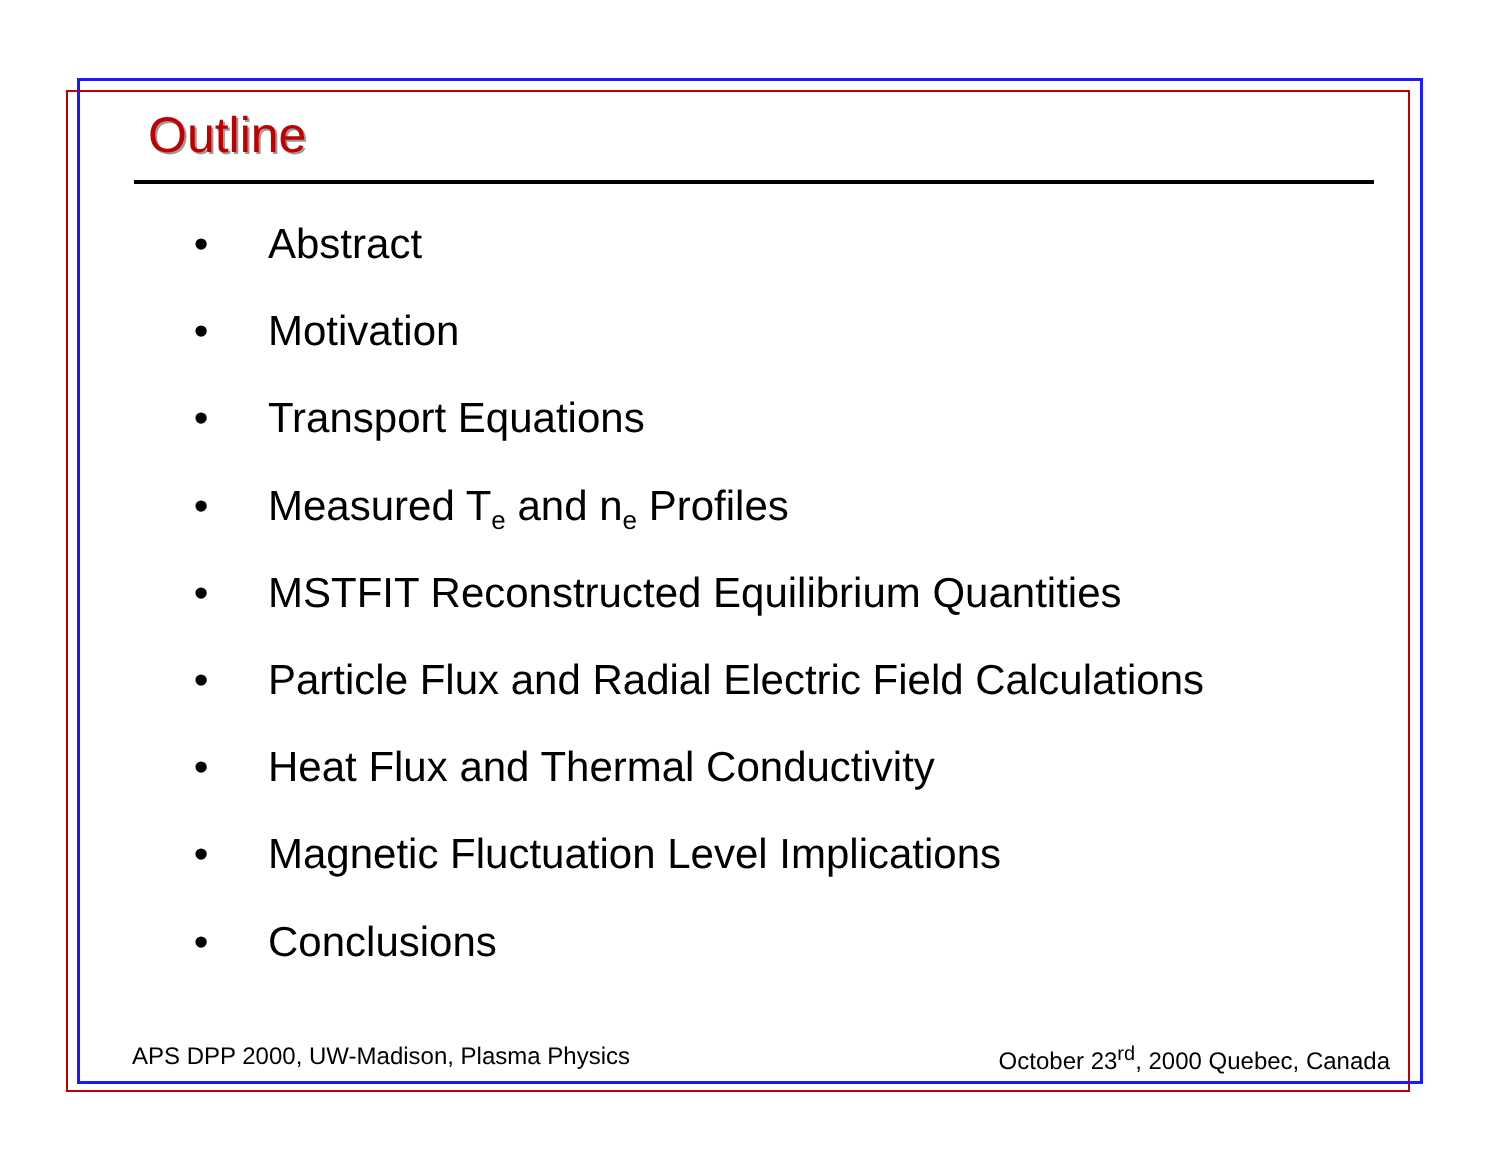Outline
• Abstract
• Motivation
• Transport Equations
• Measured T<sub>e</sub> and n<sub>e</sub> Profiles
• MSTFIT Reconstructed Equilibrium Quantities
• Particle Flux and Radial Electric Field Calculations
• Heat Flux and Thermal Conductivity
• Magnetic Fluctuation Level Implications
• Conclusions
APS DPP 2000, UW-Madison, Plasma Physics October 23<sup>rd</sup>, 2000 Quebec, Canada